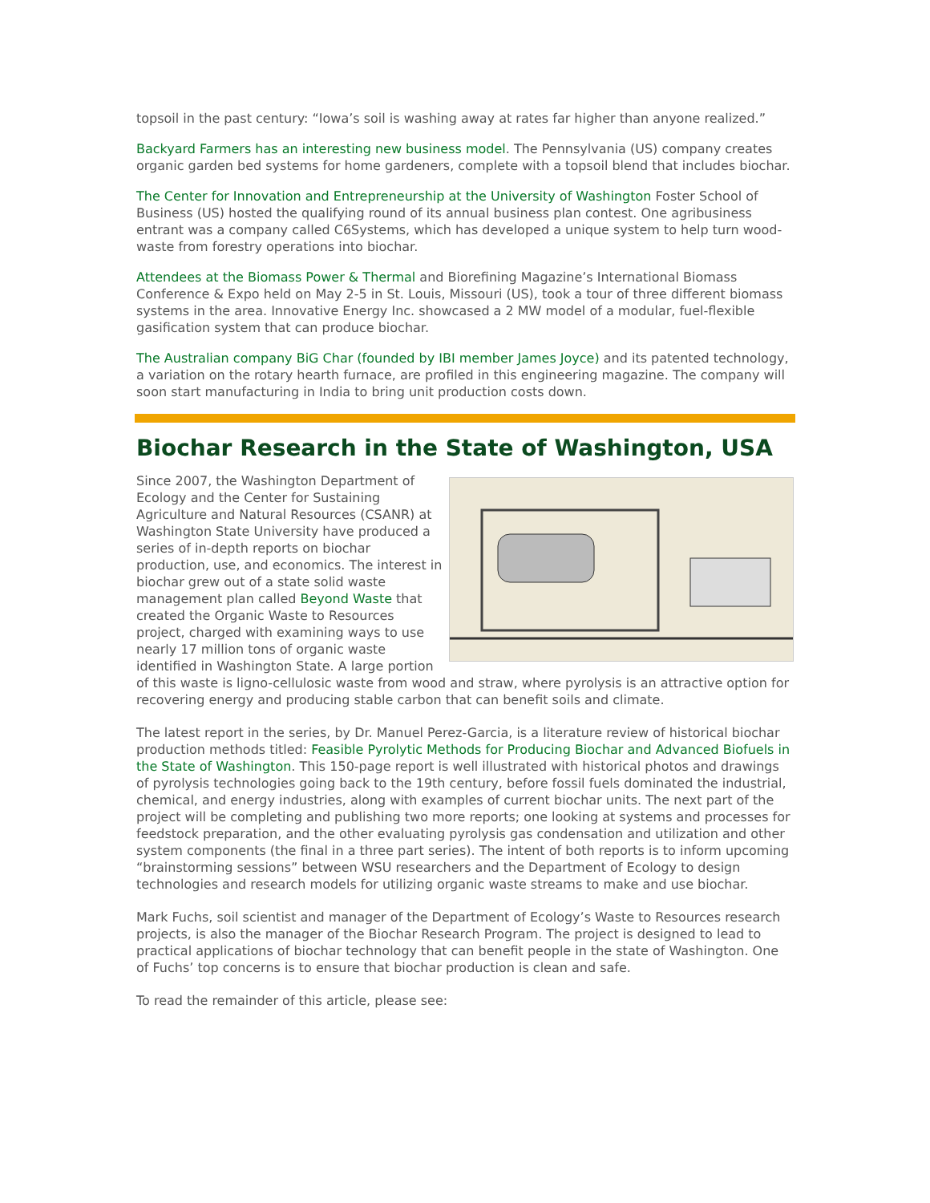topsoil in the past century: “Iowa’s soil is washing away at rates far higher than anyone realized.”
Backyard Farmers has an interesting new business model. The Pennsylvania (US) company creates organic garden bed systems for home gardeners, complete with a topsoil blend that includes biochar.
The Center for Innovation and Entrepreneurship at the University of Washington Foster School of Business (US) hosted the qualifying round of its annual business plan contest. One agribusiness entrant was a company called C6Systems, which has developed a unique system to help turn wood-waste from forestry operations into biochar.
Attendees at the Biomass Power & Thermal and Biorefining Magazine’s International Biomass Conference & Expo held on May 2-5 in St. Louis, Missouri (US), took a tour of three different biomass systems in the area. Innovative Energy Inc. showcased a 2 MW model of a modular, fuel-flexible gasification system that can produce biochar.
The Australian company BiG Char (founded by IBI member James Joyce) and its patented technology, a variation on the rotary hearth furnace, are profiled in this engineering magazine. The company will soon start manufacturing in India to bring unit production costs down.
Biochar Research in the State of Washington, USA
Since 2007, the Washington Department of Ecology and the Center for Sustaining Agriculture and Natural Resources (CSANR) at Washington State University have produced a series of in-depth reports on biochar production, use, and economics. The interest in biochar grew out of a state solid waste management plan called Beyond Waste that created the Organic Waste to Resources project, charged with examining ways to use nearly 17 million tons of organic waste identified in Washington State. A large portion of this waste is ligno-cellulosic waste from wood and straw, where pyrolysis is an attractive option for recovering energy and producing stable carbon that can benefit soils and climate.
The latest report in the series, by Dr. Manuel Perez-Garcia, is a literature review of historical biochar production methods titled: Feasible Pyrolytic Methods for Producing Biochar and Advanced Biofuels in the State of Washington. This 150-page report is well illustrated with historical photos and drawings of pyrolysis technologies going back to the 19th century, before fossil fuels dominated the industrial, chemical, and energy industries, along with examples of current biochar units. The next part of the project will be completing and publishing two more reports; one looking at systems and processes for feedstock preparation, and the other evaluating pyrolysis gas condensation and utilization and other system components (the final in a three part series). The intent of both reports is to inform upcoming “brainstorming sessions” between WSU researchers and the Department of Ecology to design technologies and research models for utilizing organic waste streams to make and use biochar.
Mark Fuchs, soil scientist and manager of the Department of Ecology’s Waste to Resources research projects, is also the manager of the Biochar Research Program. The project is designed to lead to practical applications of biochar technology that can benefit people in the state of Washington. One of Fuchs’ top concerns is to ensure that biochar production is clean and safe.
To read the remainder of this article, please see: